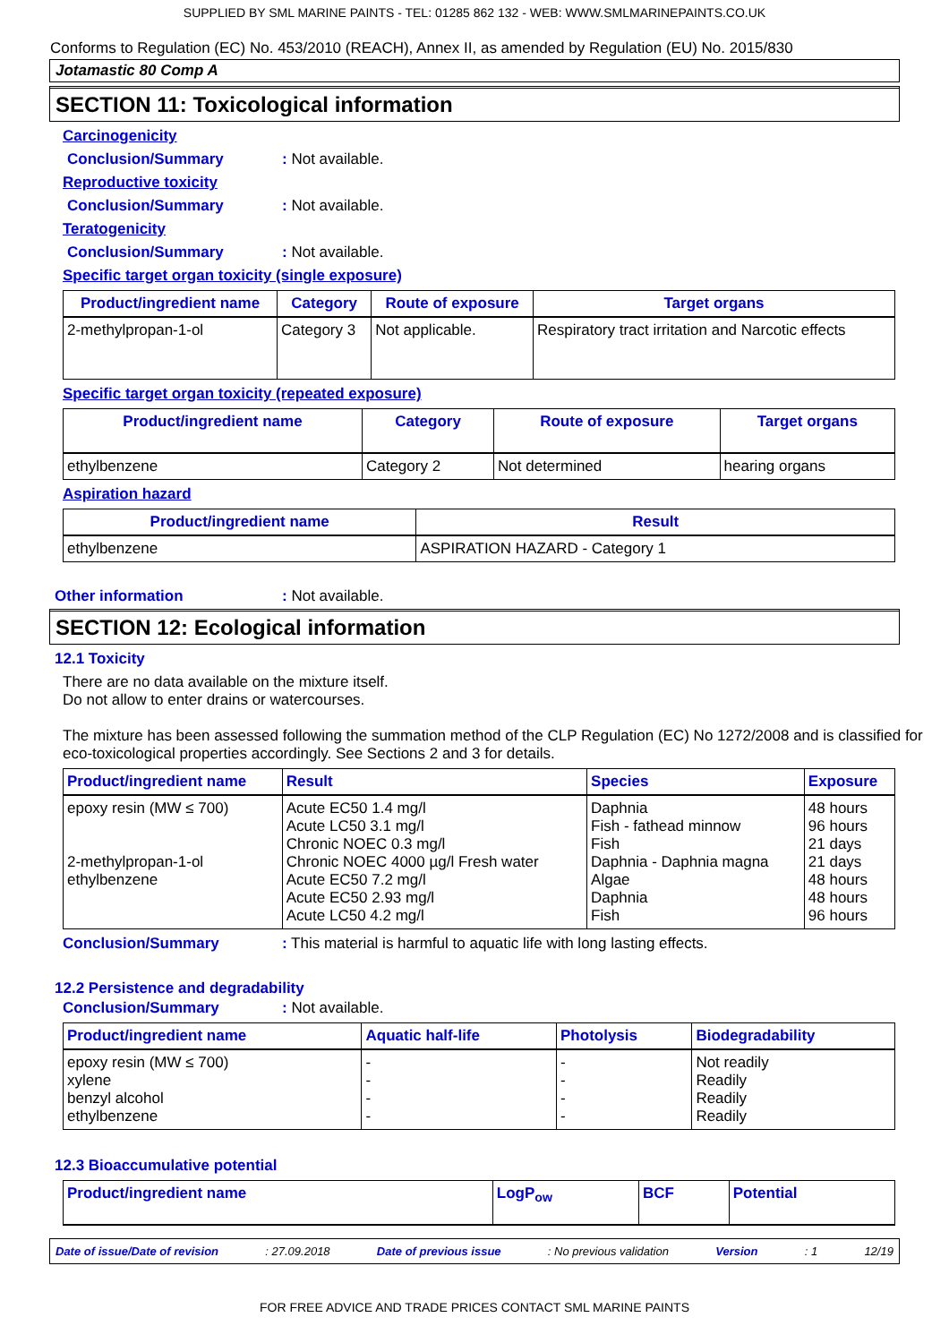SUPPLIED BY SML MARINE PAINTS - TEL: 01285 862 132 - WEB: WWW.SMLMARINEPAINTS.CO.UK
Conforms to Regulation (EC) No. 453/2010 (REACH), Annex II, as amended by Regulation (EU) No. 2015/830
Jotamastic 80 Comp A
SECTION 11: Toxicological information
Carcinogenicity
Conclusion/Summary: Not available.
Reproductive toxicity
Conclusion/Summary: Not available.
Teratogenicity
Conclusion/Summary: Not available.
Specific target organ toxicity (single exposure)
| Product/ingredient name | Category | Route of exposure | Target organs |
| --- | --- | --- | --- |
| 2-methylpropan-1-ol | Category 3 | Not applicable. | Respiratory tract irritation and Narcotic effects |
Specific target organ toxicity (repeated exposure)
| Product/ingredient name | Category | Route of exposure | Target organs |
| --- | --- | --- | --- |
| ethylbenzene | Category 2 | Not determined | hearing organs |
Aspiration hazard
| Product/ingredient name | Result |
| --- | --- |
| ethylbenzene | ASPIRATION HAZARD - Category 1 |
Other information: Not available.
SECTION 12: Ecological information
12.1 Toxicity
There are no data available on the mixture itself.
Do not allow to enter drains or watercourses.
The mixture has been assessed following the summation method of the CLP Regulation (EC) No 1272/2008 and is classified for eco-toxicological properties accordingly. See Sections 2 and 3 for details.
| Product/ingredient name | Result | Species | Exposure |
| --- | --- | --- | --- |
| epoxy resin (MW ≤ 700) 2-methylpropan-1-ol ethylbenzene | Acute EC50 1.4 mg/l Acute LC50 3.1 mg/l Chronic NOEC 0.3 mg/l Chronic NOEC 4000 µg/l Fresh water Acute EC50 7.2 mg/l Acute EC50 2.93 mg/l Acute LC50 4.2 mg/l | Daphnia Fish - fathead minnow Fish Daphnia - Daphnia magna Algae Daphnia Fish | 48 hours 96 hours 21 days 21 days 48 hours 48 hours 96 hours |
Conclusion/Summary: This material is harmful to aquatic life with long lasting effects.
12.2 Persistence and degradability
Conclusion/Summary: Not available.
| Product/ingredient name | Aquatic half-life | Photolysis | Biodegradability |
| --- | --- | --- | --- |
| epoxy resin (MW ≤ 700) xylene benzyl alcohol ethylbenzene | - - - - | - - - - | Not readily Readily Readily Readily |
12.3 Bioaccumulative potential
| Product/ingredient name | LogP<sub>ow</sub> | BCF | Potential |
| --- | --- | --- | --- |
Date of issue/Date of revision: 27.09.2018 Date of previous issue: No previous validation Version: 1 12/19
FOR FREE ADVICE AND TRADE PRICES CONTACT SML MARINE PAINTS